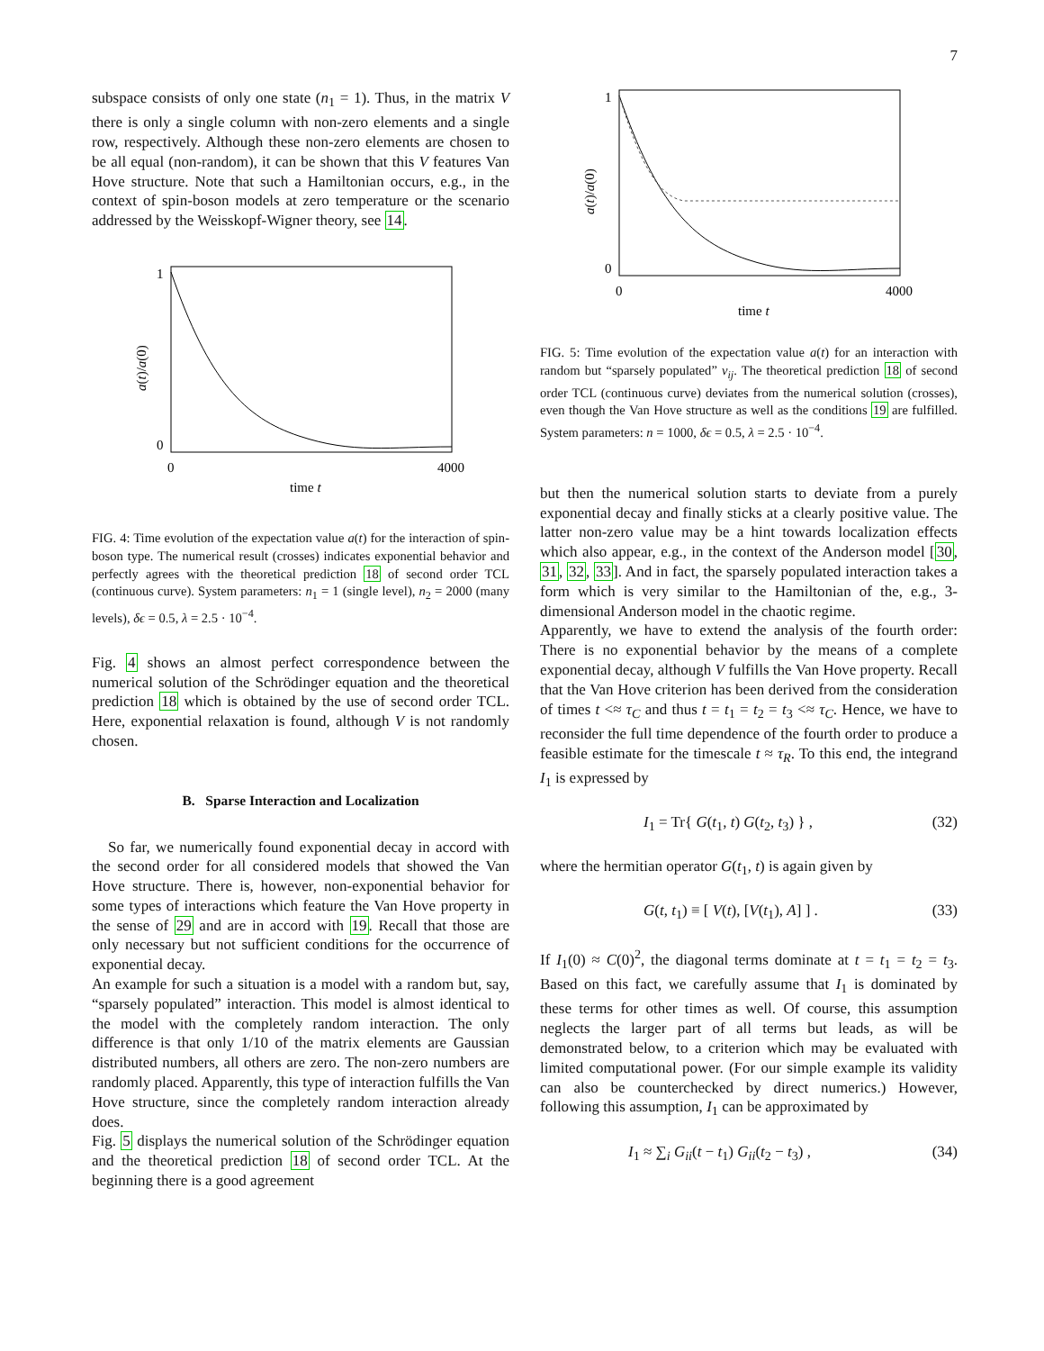7
subspace consists of only one state (n<sub>1</sub> = 1). Thus, in the matrix V there is only a single column with non-zero elements and a single row, respectively. Although these non-zero elements are chosen to be all equal (non-random), it can be shown that this V features Van Hove structure. Note that such a Hamiltonian occurs, e.g., in the context of spin-boson models at zero temperature or the scenario addressed by the Weisskopf-Wigner theory, see 14.
1
0
0
4000
time t
a(t)/a(0)
FIG. 4: Time evolution of the expectation value a(t) for the interaction of spin-boson type. The numerical result (crosses) indicates exponential behavior and perfectly agrees with the theoretical prediction 18 of second order TCL (continuous curve). System parameters: n<sub>1</sub> = 1 (single level), n<sub>2</sub> = 2000 (many levels), δϵ = 0.5, λ = 2.5 · 10<sup>−4</sup>.
Fig. 4 shows an almost perfect correspondence between the numerical solution of the Schrödinger equation and the theoretical prediction 18 which is obtained by the use of second order TCL. Here, exponential relaxation is found, although V is not randomly chosen.
B. Sparse Interaction and Localization
So far, we numerically found exponential decay in accord with the second order for all considered models that showed the Van Hove structure. There is, however, non-exponential behavior for some types of interactions which feature the Van Hove property in the sense of 29 and are in accord with 19. Recall that those are only necessary but not sufficient conditions for the occurrence of exponential decay.
An example for such a situation is a model with a random but, say, “sparsely populated” interaction. This model is almost identical to the model with the completely random interaction. The only difference is that only 1/10 of the matrix elements are Gaussian distributed numbers, all others are zero. The non-zero numbers are randomly placed. Apparently, this type of interaction fulfills the Van Hove structure, since the completely random interaction already does.
Fig. 5 displays the numerical solution of the Schrödinger equation and the theoretical prediction 18 of second order TCL. At the beginning there is a good agreement
1
0
0
4000
time t
a(t)/a(0)
FIG. 5: Time evolution of the expectation value a(t) for an interaction with random but “sparsely populated” v<sub>ij</sub>. The theoretical prediction 18 of second order TCL (continuous curve) deviates from the numerical solution (crosses), even though the Van Hove structure as well as the conditions 19 are fulfilled. System parameters: n = 1000, δϵ = 0.5, λ = 2.5 · 10<sup>−4</sup>.
but then the numerical solution starts to deviate from a purely exponential decay and finally sticks at a clearly positive value. The latter non-zero value may be a hint towards localization effects which also appear, e.g., in the context of the Anderson model [30, 31, 32, 33]. And in fact, the sparsely populated interaction takes a form which is very similar to the Hamiltonian of the, e.g., 3-dimensional Anderson model in the chaotic regime.
Apparently, we have to extend the analysis of the fourth order: There is no exponential behavior by the means of a complete exponential decay, although V fulfills the Van Hove property. Recall that the Van Hove criterion has been derived from the consideration of times t <≈ τ<sub>C</sub> and thus t = t<sub>1</sub> = t<sub>2</sub> = t<sub>3</sub> <≈ τ<sub>C</sub>. Hence, we have to reconsider the full time dependence of the fourth order to produce a feasible estimate for the timescale t ≈ τ<sub>R</sub>. To this end, the integrand I<sub>1</sub> is expressed by
I<sub>1</sub> = Tr{ G(t<sub>1</sub>, t) G(t<sub>2</sub>, t<sub>3</sub>) } , (32)
where the hermitian operator G(t<sub>1</sub>, t) is again given by
G(t, t<sub>1</sub>) ≡ [ V(t), [V(t<sub>1</sub>), A] ] . (33)
If I<sub>1</sub>(0) ≈ C(0)<sup>2</sup>, the diagonal terms dominate at t = t<sub>1</sub> = t<sub>2</sub> = t<sub>3</sub>. Based on this fact, we carefully assume that I<sub>1</sub> is dominated by these terms for other times as well. Of course, this assumption neglects the larger part of all terms but leads, as will be demonstrated below, to a criterion which may be evaluated with limited computational power. (For our simple example its validity can also be counterchecked by direct numerics.) However, following this assumption, I<sub>1</sub> can be approximated by
I<sub>1</sub> ≈ ∑<sub>i</sub> G<sub>ii</sub>(t − t<sub>1</sub>) G<sub>ii</sub>(t<sub>2</sub> − t<sub>3</sub>) , (34)